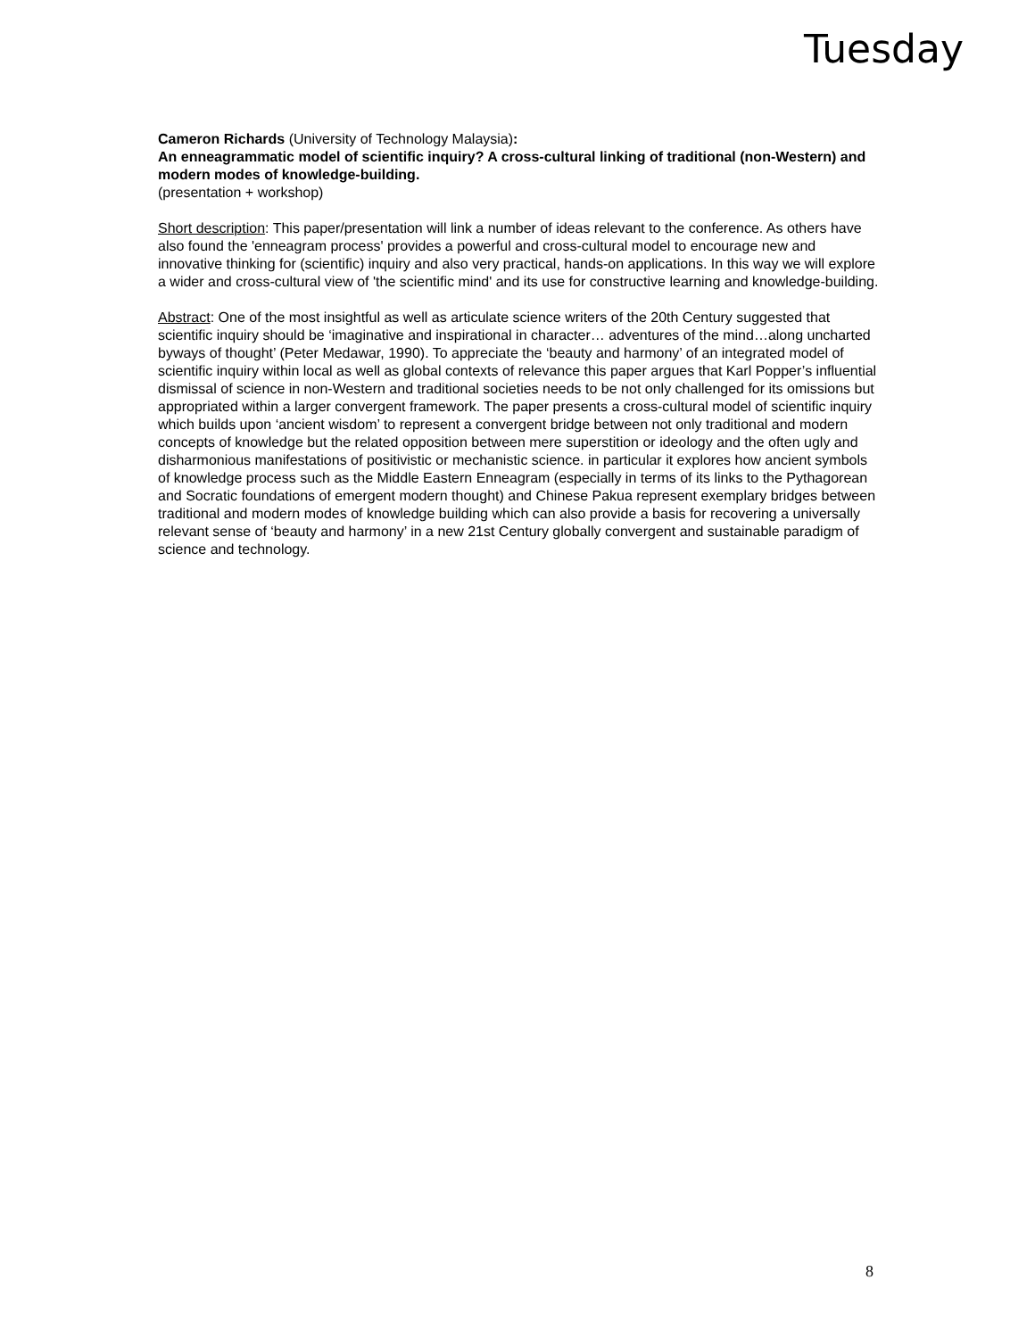Tuesday
Cameron Richards (University of Technology Malaysia):
An enneagrammatic model of scientific inquiry? A cross-cultural linking of traditional (non-Western) and modern modes of knowledge-building.
(presentation + workshop)
Short description: This paper/presentation will link a number of ideas relevant to the conference. As others have also found the 'enneagram process' provides a powerful and cross-cultural model to encourage new and innovative thinking for (scientific) inquiry and also very practical, hands-on applications. In this way we will explore a wider and cross-cultural view of 'the scientific mind' and its use for constructive learning and knowledge-building.
Abstract: One of the most insightful as well as articulate science writers of the 20th Century suggested that scientific inquiry should be ‘imaginative and inspirational in character… adventures of the mind…along uncharted byways of thought’ (Peter Medawar, 1990). To appreciate the ‘beauty and harmony’ of an integrated model of scientific inquiry within local as well as global contexts of relevance this paper argues that Karl Popper’s influential dismissal of science in non-Western and traditional societies needs to be not only challenged for its omissions but appropriated within a larger convergent framework. The paper presents a cross-cultural model of scientific inquiry which builds upon ‘ancient wisdom’ to represent a convergent bridge between not only traditional and modern concepts of knowledge but the related opposition between mere superstition or ideology and the often ugly and disharmonious manifestations of positivistic or mechanistic science. in particular it explores how ancient symbols of knowledge process such as the Middle Eastern Enneagram (especially in terms of its links to the Pythagorean and Socratic foundations of emergent modern thought) and Chinese Pakua represent exemplary bridges between traditional and modern modes of knowledge building which can also provide a basis for recovering a universally relevant sense of ‘beauty and harmony’ in a new 21st Century globally convergent and sustainable paradigm of science and technology.
8